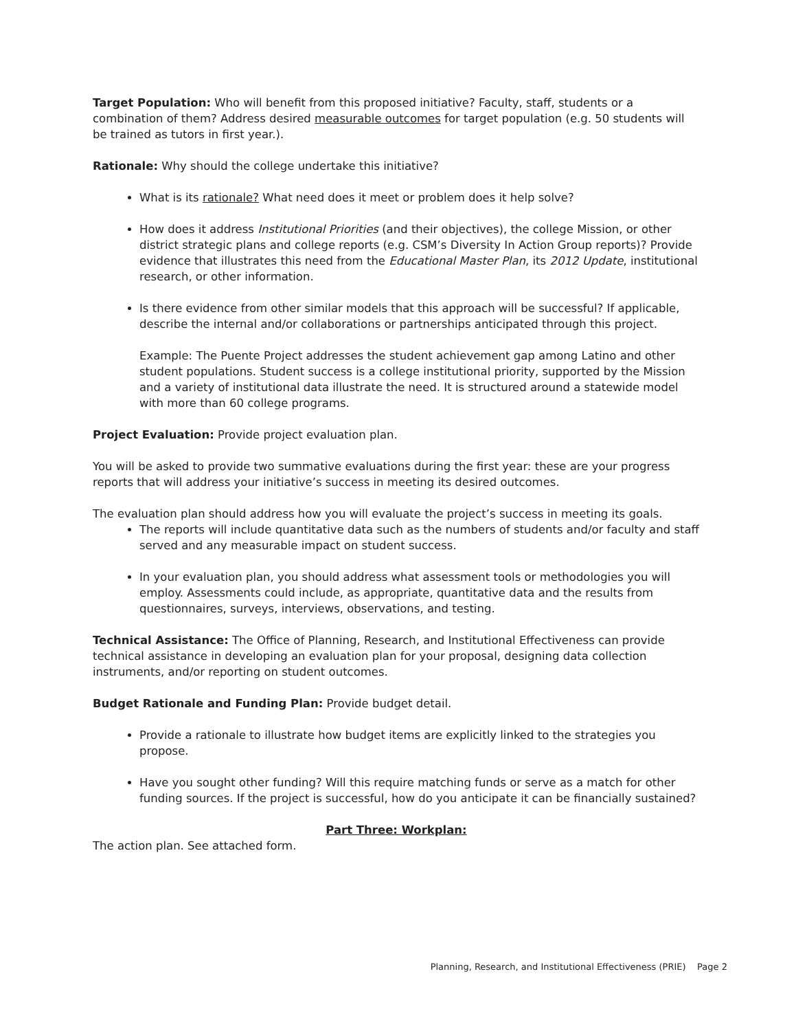Target Population: Who will benefit from this proposed initiative? Faculty, staff, students or a combination of them? Address desired measurable outcomes for target population (e.g. 50 students will be trained as tutors in first year.).
Rationale: Why should the college undertake this initiative?
What is its rationale? What need does it meet or problem does it help solve?
How does it address Institutional Priorities (and their objectives), the college Mission, or other district strategic plans and college reports (e.g. CSM’s Diversity In Action Group reports)? Provide evidence that illustrates this need from the Educational Master Plan, its 2012 Update, institutional research, or other information.
Is there evidence from other similar models that this approach will be successful? If applicable, describe the internal and/or collaborations or partnerships anticipated through this project.
Example: The Puente Project addresses the student achievement gap among Latino and other student populations. Student success is a college institutional priority, supported by the Mission and a variety of institutional data illustrate the need. It is structured around a statewide model with more than 60 college programs.
Project Evaluation: Provide project evaluation plan.
You will be asked to provide two summative evaluations during the first year: these are your progress reports that will address your initiative’s success in meeting its desired outcomes.
The evaluation plan should address how you will evaluate the project’s success in meeting its goals.
The reports will include quantitative data such as the numbers of students and/or faculty and staff served and any measurable impact on student success.
In your evaluation plan, you should address what assessment tools or methodologies you will employ. Assessments could include, as appropriate, quantitative data and the results from questionnaires, surveys, interviews, observations, and testing.
Technical Assistance: The Office of Planning, Research, and Institutional Effectiveness can provide technical assistance in developing an evaluation plan for your proposal, designing data collection instruments, and/or reporting on student outcomes.
Budget Rationale and Funding Plan: Provide budget detail.
Provide a rationale to illustrate how budget items are explicitly linked to the strategies you propose.
Have you sought other funding? Will this require matching funds or serve as a match for other funding sources. If the project is successful, how do you anticipate it can be financially sustained?
Part Three: Workplan:
The action plan. See attached form.
Planning, Research, and Institutional Effectiveness (PRIE) Page 2